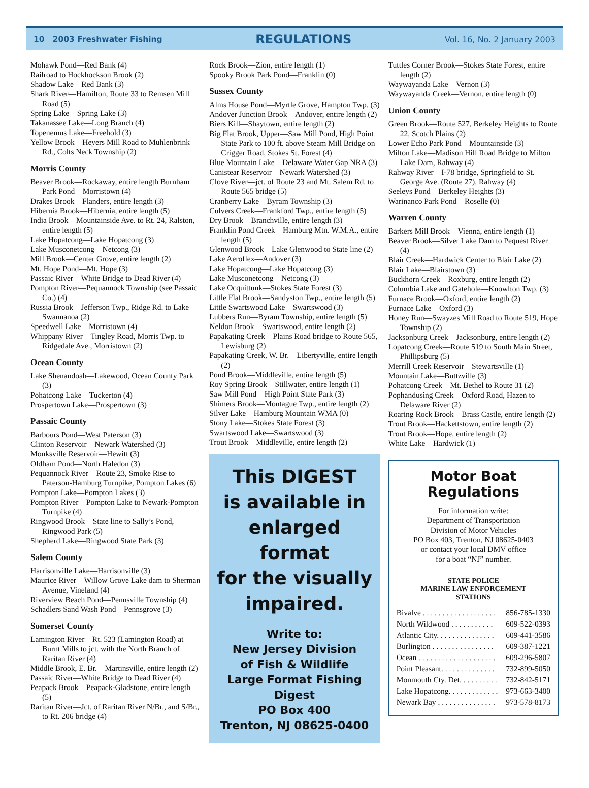10 2003 Freshwater Fishing REGULATIONS Vol. 16, No. 2 January 2003
Mohawk Pond—Red Bank (4)
Railroad to Hockhockson Brook (2)
Shadow Lake—Red Bank (3)
Shark River—Hamilton, Route 33 to Remsen Mill Road (5)
Spring Lake—Spring Lake (3)
Takanassee Lake—Long Branch (4)
Topenemus Lake—Freehold (3)
Yellow Brook—Heyers Mill Road to Muhlenbrink Rd., Colts Neck Township (2)
Morris County
Beaver Brook—Rockaway, entire length Burnham Park Pond—Morristown (4)
Drakes Brook—Flanders, entire length (3)
Hibernia Brook—Hibernia, entire length (5)
India Brook—Mountainside Ave. to Rt. 24, Ralston, entire length (5)
Lake Hopatcong—Lake Hopatcong (3)
Lake Musconetcong—Netcong (3)
Mill Brook—Center Grove, entire length (2)
Mt. Hope Pond—Mt. Hope (3)
Passaic River—White Bridge to Dead River (4)
Pompton River—Pequannock Township (see Passaic Co.) (4)
Russia Brook—Jefferson Twp., Ridge Rd. to Lake Swannanoa (2)
Speedwell Lake—Morristown (4)
Whippany River—Tingley Road, Morris Twp. to Ridgedale Ave., Morristown (2)
Ocean County
Lake Shenandoah—Lakewood, Ocean County Park (3)
Pohatcong Lake—Tuckerton (4)
Prospertown Lake—Prospertown (3)
Passaic County
Barbours Pond—West Paterson (3)
Clinton Reservoir—Newark Watershed (3)
Monksville Reservoir—Hewitt (3)
Oldham Pond—North Haledon (3)
Pequannock River—Route 23, Smoke Rise to Paterson-Hamburg Turnpike, Pompton Lakes (6)
Pompton Lake—Pompton Lakes (3)
Pompton River—Pompton Lake to Newark-Pompton Turnpike (4)
Ringwood Brook—State line to Sally’s Pond, Ringwood Park (5)
Shepherd Lake—Ringwood State Park (3)
Salem County
Harrisonville Lake—Harrisonville (3)
Maurice River—Willow Grove Lake dam to Sherman Avenue, Vineland (4)
Riverview Beach Pond—Pennsville Township (4)
Schadlers Sand Wash Pond—Pennsgrove (3)
Somerset County
Lamington River—Rt. 523 (Lamington Road) at Burnt Mills to jct. with the North Branch of Raritan River (4)
Middle Brook, E. Br.—Martinsville, entire length (2)
Passaic River—White Bridge to Dead River (4)
Peapack Brook—Peapack-Gladstone, entire length (5)
Raritan River—Jct. of Raritan River N/Br., and S/Br., to Rt. 206 bridge (4)
Rock Brook—Zion, entire length (1)
Spooky Brook Park Pond—Franklin (0)
Sussex County
Alms House Pond—Myrtle Grove, Hampton Twp. (3)
Andover Junction Brook—Andover, entire length (2)
Biers Kill—Shaytown, entire length (2)
Big Flat Brook, Upper—Saw Mill Pond, High Point State Park to 100 ft. above Steam Mill Bridge on Crigger Road, Stokes St. Forest (4)
Blue Mountain Lake—Delaware Water Gap NRA (3)
Canistear Reservoir—Newark Watershed (3)
Clove River—jct. of Route 23 and Mt. Salem Rd. to Route 565 bridge (5)
Cranberry Lake—Byram Township (3)
Culvers Creek—Frankford Twp., entire length (5)
Dry Brook—Branchville, entire length (3)
Franklin Pond Creek—Hamburg Mtn. W.M.A., entire length (5)
Glenwood Brook—Lake Glenwood to State line (2)
Lake Aeroflex—Andover (3)
Lake Hopatcong—Lake Hopatcong (3)
Lake Musconetcong—Netcong (3)
Lake Ocquittunk—Stokes State Forest (3)
Little Flat Brook—Sandyston Twp., entire length (5)
Little Swartswood Lake—Swartswood (3)
Lubbers Run—Byram Township, entire length (5)
Neldon Brook—Swartswood, entire length (2)
Papakating Creek—Plains Road bridge to Route 565, Lewisburg (2)
Papakating Creek, W. Br.—Libertyville, entire length (2)
Pond Brook—Middleville, entire length (5)
Roy Spring Brook—Stillwater, entire length (1)
Saw Mill Pond—High Point State Park (3)
Shimers Brook—Montague Twp., entire length (2)
Silver Lake—Hamburg Mountain WMA (0)
Stony Lake—Stokes State Forest (3)
Swartswood Lake—Swartswood (3)
Trout Brook—Middleville, entire length (2)
This DIGEST
is available in
enlarged format
for the visually
impaired.
Write to:
New Jersey Division
of Fish & Wildlife
Large Format Fishing Digest
PO Box 400
Trenton, NJ 08625-0400
Tuttles Corner Brook—Stokes State Forest, entire length (2)
Waywayanda Lake—Vernon (3)
Waywayanda Creek—Vernon, entire length (0)
Union County
Green Brook—Route 527, Berkeley Heights to Route 22, Scotch Plains (2)
Lower Echo Park Pond—Mountainside (3)
Milton Lake—Madison Hill Road Bridge to Milton Lake Dam, Rahway (4)
Rahway River—I-78 bridge, Springfield to St. George Ave. (Route 27), Rahway (4)
Seeleys Pond—Berkeley Heights (3)
Warinanco Park Pond—Roselle (0)
Warren County
Barkers Mill Brook—Vienna, entire length (1)
Beaver Brook—Silver Lake Dam to Pequest River (4)
Blair Creek—Hardwick Center to Blair Lake (2)
Blair Lake—Blairstown (3)
Buckhorn Creek—Roxburg, entire length (2)
Columbia Lake and Gatehole—Knowlton Twp. (3)
Furnace Brook—Oxford, entire length (2)
Furnace Lake—Oxford (3)
Honey Run—Swayzes Mill Road to Route 519, Hope Township (2)
Jacksonburg Creek—Jacksonburg, entire length (2)
Lopatcong Creek—Route 519 to South Main Street, Phillipsburg (5)
Merrill Creek Reservoir—Stewartsville (1)
Mountain Lake—Buttzville (3)
Pohatcong Creek—Mt. Bethel to Route 31 (2)
Pophandusing Creek—Oxford Road, Hazen to Delaware River (2)
Roaring Rock Brook—Brass Castle, entire length (2)
Trout Brook—Hackettstown, entire length (2)
Trout Brook—Hope, entire length (2)
White Lake—Hardwick (1)
Motor Boat Regulations
For information write:
Department of Transportation
Division of Motor Vehicles
PO Box 403, Trenton, NJ 08625-0403
or contact your local DMV office
for a boat “NJ” number.
STATE POLICE
MARINE LAW ENFORCEMENT
STATIONS
| Bivalve . . . . . . . . . . . . . . . . . . . | 856-785-1330 |
| North Wildwood . . . . . . . . . . . | 609-522-0393 |
| Atlantic City. . . . . . . . . . . . . . . | 609-441-3586 |
| Burlington . . . . . . . . . . . . . . . . | 609-387-1221 |
| Ocean . . . . . . . . . . . . . . . . . . . . | 609-296-5807 |
| Point Pleasant. . . . . . . . . . . . . . | 732-899-5050 |
| Monmouth Cty. Det. . . . . . . . . . | 732-842-5171 |
| Lake Hopatcong. . . . . . . . . . . . . | 973-663-3400 |
| Newark Bay . . . . . . . . . . . . . . . | 973-578-8173 |